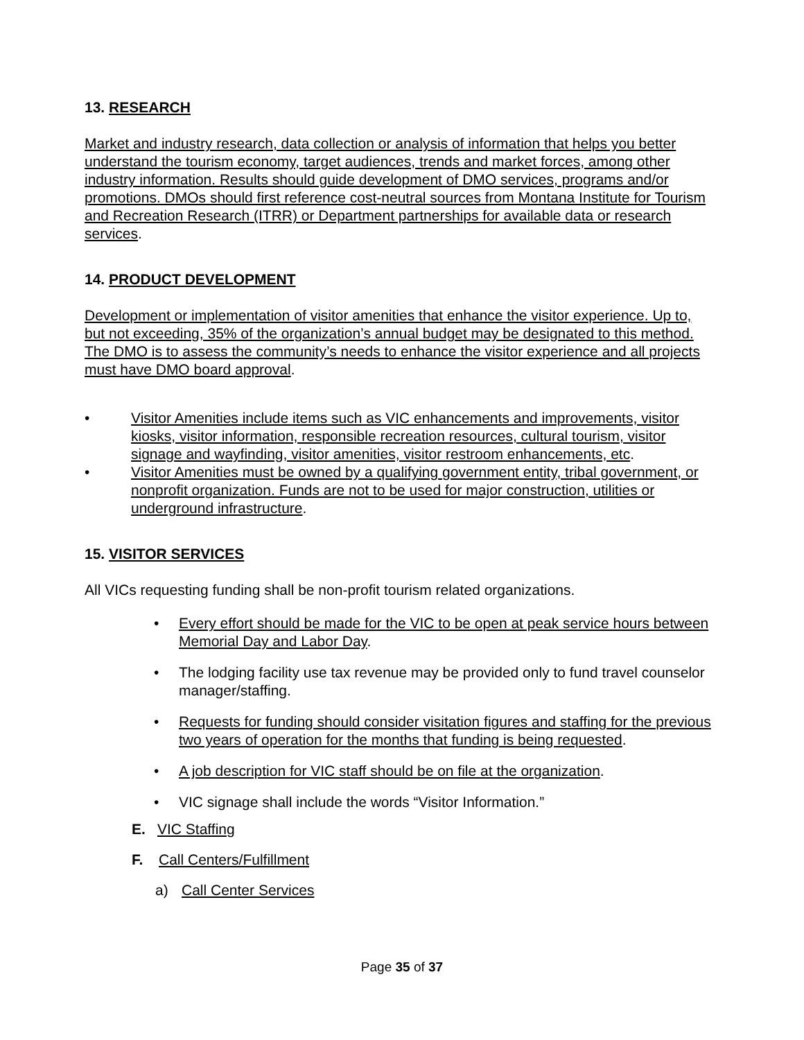13. RESEARCH
Market and industry research, data collection or analysis of information that helps you better understand the tourism economy, target audiences, trends and market forces, among other industry information. Results should guide development of DMO services, programs and/or promotions. DMOs should first reference cost-neutral sources from Montana Institute for Tourism and Recreation Research (ITRR) or Department partnerships for available data or research services.
14. PRODUCT DEVELOPMENT
Development or implementation of visitor amenities that enhance the visitor experience. Up to, but not exceeding, 35% of the organization’s annual budget may be designated to this method. The DMO is to assess the community’s needs to enhance the visitor experience and all projects must have DMO board approval.
• Visitor Amenities include items such as VIC enhancements and improvements, visitor kiosks, visitor information, responsible recreation resources, cultural tourism, visitor signage and wayfinding, visitor amenities, visitor restroom enhancements, etc.
• Visitor Amenities must be owned by a qualifying government entity, tribal government, or nonprofit organization. Funds are not to be used for major construction, utilities or underground infrastructure.
15. VISITOR SERVICES
All VICs requesting funding shall be non-profit tourism related organizations.
• Every effort should be made for the VIC to be open at peak service hours between Memorial Day and Labor Day.
• The lodging facility use tax revenue may be provided only to fund travel counselor manager/staffing.
• Requests for funding should consider visitation figures and staffing for the previous two years of operation for the months that funding is being requested.
• A job description for VIC staff should be on file at the organization.
• VIC signage shall include the words “Visitor Information.”
E. VIC Staffing
F. Call Centers/Fulfillment
a) Call Center Services
Page 35 of 37